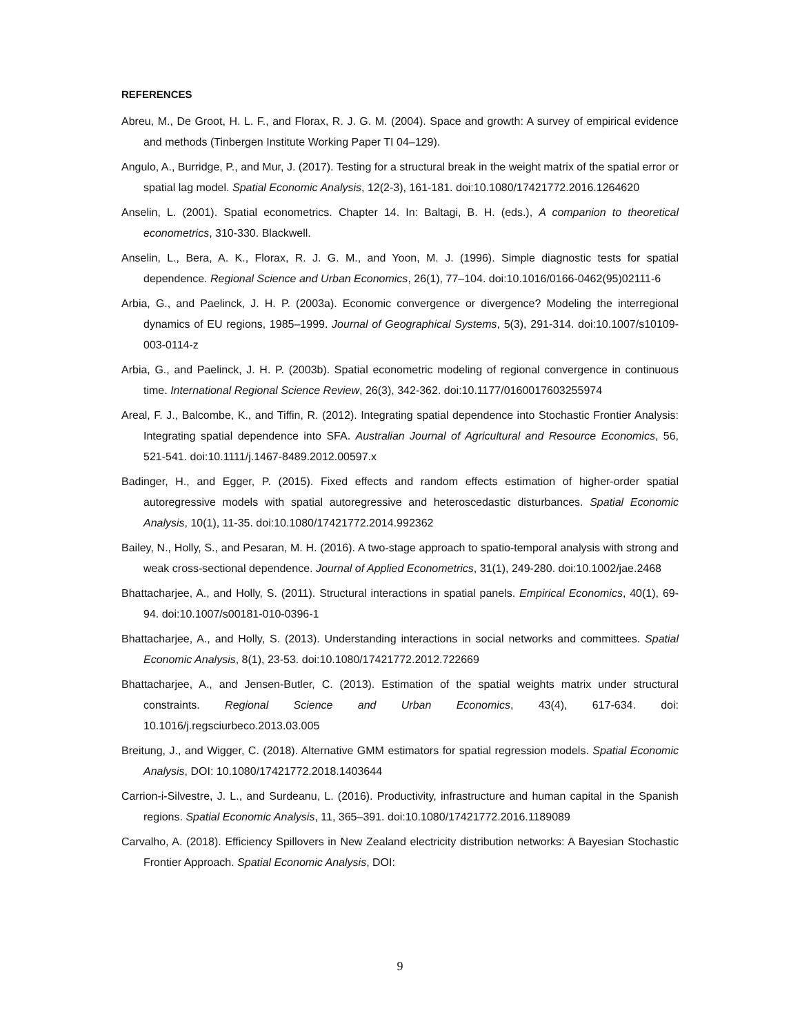REFERENCES
Abreu, M., De Groot, H. L. F., and Florax, R. J. G. M. (2004). Space and growth: A survey of empirical evidence and methods (Tinbergen Institute Working Paper TI 04–129).
Angulo, A., Burridge, P., and Mur, J. (2017). Testing for a structural break in the weight matrix of the spatial error or spatial lag model. Spatial Economic Analysis, 12(2-3), 161-181. doi:10.1080/17421772.2016.1264620
Anselin, L. (2001). Spatial econometrics. Chapter 14. In: Baltagi, B. H. (eds.), A companion to theoretical econometrics, 310-330. Blackwell.
Anselin, L., Bera, A. K., Florax, R. J. G. M., and Yoon, M. J. (1996). Simple diagnostic tests for spatial dependence. Regional Science and Urban Economics, 26(1), 77–104. doi:10.1016/0166-0462(95)02111-6
Arbia, G., and Paelinck, J. H. P. (2003a). Economic convergence or divergence? Modeling the interregional dynamics of EU regions, 1985–1999. Journal of Geographical Systems, 5(3), 291-314. doi:10.1007/s10109-003-0114-z
Arbia, G., and Paelinck, J. H. P. (2003b). Spatial econometric modeling of regional convergence in continuous time. International Regional Science Review, 26(3), 342-362. doi:10.1177/0160017603255974
Areal, F. J., Balcombe, K., and Tiffin, R. (2012). Integrating spatial dependence into Stochastic Frontier Analysis: Integrating spatial dependence into SFA. Australian Journal of Agricultural and Resource Economics, 56, 521-541. doi:10.1111/j.1467-8489.2012.00597.x
Badinger, H., and Egger, P. (2015). Fixed effects and random effects estimation of higher-order spatial autoregressive models with spatial autoregressive and heteroscedastic disturbances. Spatial Economic Analysis, 10(1), 11-35. doi:10.1080/17421772.2014.992362
Bailey, N., Holly, S., and Pesaran, M. H. (2016). A two-stage approach to spatio-temporal analysis with strong and weak cross-sectional dependence. Journal of Applied Econometrics, 31(1), 249-280. doi:10.1002/jae.2468
Bhattacharjee, A., and Holly, S. (2011). Structural interactions in spatial panels. Empirical Economics, 40(1), 69-94. doi:10.1007/s00181-010-0396-1
Bhattacharjee, A., and Holly, S. (2013). Understanding interactions in social networks and committees. Spatial Economic Analysis, 8(1), 23-53. doi:10.1080/17421772.2012.722669
Bhattacharjee, A., and Jensen-Butler, C. (2013). Estimation of the spatial weights matrix under structural constraints. Regional Science and Urban Economics, 43(4), 617-634. doi: 10.1016/j.regsciurbeco.2013.03.005
Breitung, J., and Wigger, C. (2018). Alternative GMM estimators for spatial regression models. Spatial Economic Analysis, DOI: 10.1080/17421772.2018.1403644
Carrion-i-Silvestre, J. L., and Surdeanu, L. (2016). Productivity, infrastructure and human capital in the Spanish regions. Spatial Economic Analysis, 11, 365–391. doi:10.1080/17421772.2016.1189089
Carvalho, A. (2018). Efficiency Spillovers in New Zealand electricity distribution networks: A Bayesian Stochastic Frontier Approach. Spatial Economic Analysis, DOI:
9